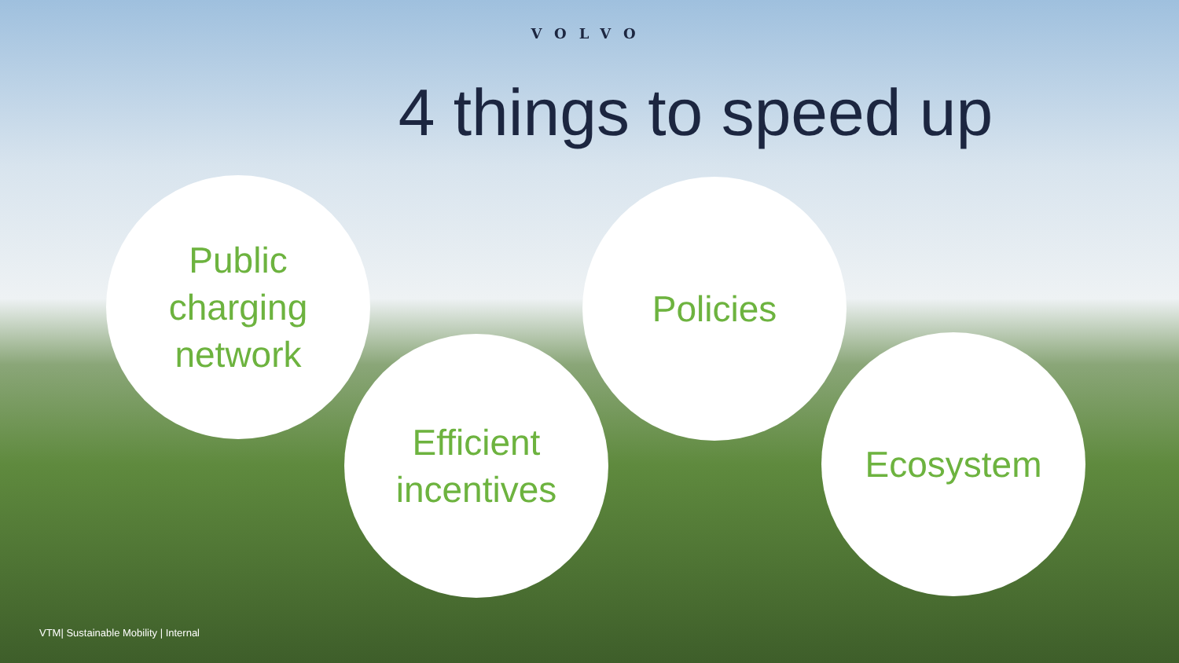VOLVO
4 things to speed up
Public
charging
network
Efficient
incentives
Policies
Ecosystem
VTM| Sustainable Mobility | Internal